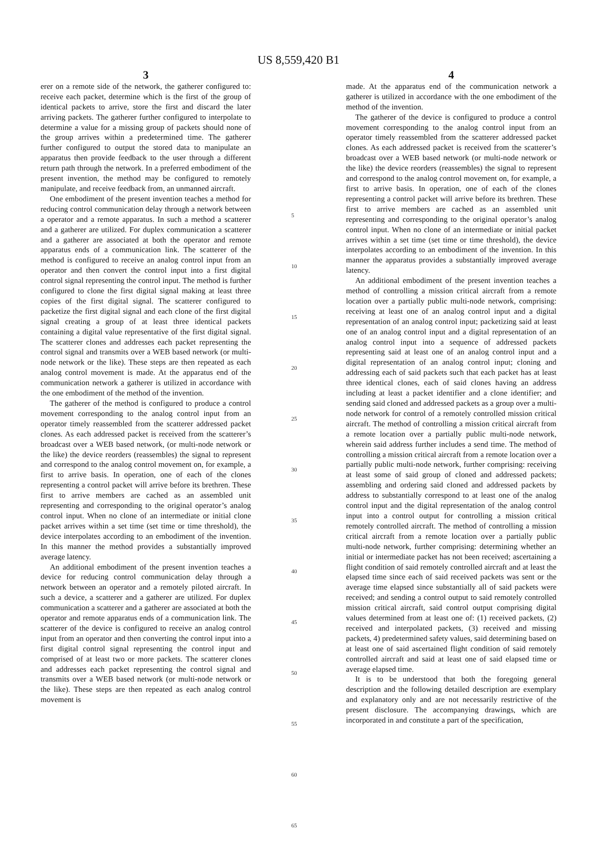US 8,559,420 B1
3
erer on a remote side of the network, the gatherer configured to: receive each packet, determine which is the first of the group of identical packets to arrive, store the first and discard the later arriving packets. The gatherer further configured to interpolate to determine a value for a missing group of packets should none of the group arrives within a predetermined time. The gatherer further configured to output the stored data to manipulate an apparatus then provide feedback to the user through a different return path through the network. In a preferred embodiment of the present invention, the method may be configured to remotely manipulate, and receive feedback from, an unmanned aircraft.
One embodiment of the present invention teaches a method for reducing control communication delay through a network between a operator and a remote apparatus. In such a method a scatterer and a gatherer are utilized. For duplex communication a scatterer and a gatherer are associated at both the operator and remote apparatus ends of a communication link. The scatterer of the method is configured to receive an analog control input from an operator and then convert the control input into a first digital control signal representing the control input. The method is further configured to clone the first digital signal making at least three copies of the first digital signal. The scatterer configured to packetize the first digital signal and each clone of the first digital signal creating a group of at least three identical packets containing a digital value representative of the first digital signal. The scatterer clones and addresses each packet representing the control signal and transmits over a WEB based network (or multi-node network or the like). These steps are then repeated as each analog control movement is made. At the apparatus end of the communication network a gatherer is utilized in accordance with the one embodiment of the method of the invention.
The gatherer of the method is configured to produce a control movement corresponding to the analog control input from an operator timely reassembled from the scatterer addressed packet clones. As each addressed packet is received from the scatterer’s broadcast over a WEB based network, (or multi-node network or the like) the device reorders (reassembles) the signal to represent and correspond to the analog control movement on, for example, a first to arrive basis. In operation, one of each of the clones representing a control packet will arrive before its brethren. These first to arrive members are cached as an assembled unit representing and corresponding to the original operator’s analog control input. When no clone of an intermediate or initial clone packet arrives within a set time (set time or time threshold), the device interpolates according to an embodiment of the invention. In this manner the method provides a substantially improved average latency.
An additional embodiment of the present invention teaches a device for reducing control communication delay through a network between an operator and a remotely piloted aircraft. In such a device, a scatterer and a gatherer are utilized. For duplex communication a scatterer and a gatherer are associated at both the operator and remote apparatus ends of a communication link. The scatterer of the device is configured to receive an analog control input from an operator and then converting the control input into a first digital control signal representing the control input and comprised of at least two or more packets. The scatterer clones and addresses each packet representing the control signal and transmits over a WEB based network (or multi-node network or the like). These steps are then repeated as each analog control movement is
5
10
15
20
25
30
35
40
45
50
55
60
65
4
made. At the apparatus end of the communication network a gatherer is utilized in accordance with the one embodiment of the method of the invention.
The gatherer of the device is configured to produce a control movement corresponding to the analog control input from an operator timely reassembled from the scatterer addressed packet clones. As each addressed packet is received from the scatterer’s broadcast over a WEB based network (or multi-node network or the like) the device reorders (reassembles) the signal to represent and correspond to the analog control movement on, for example, a first to arrive basis. In operation, one of each of the clones representing a control packet will arrive before its brethren. These first to arrive members are cached as an assembled unit representing and corresponding to the original operator’s analog control input. When no clone of an intermediate or initial packet arrives within a set time (set time or time threshold), the device interpolates according to an embodiment of the invention. In this manner the apparatus provides a substantially improved average latency.
An additional embodiment of the present invention teaches a method of controlling a mission critical aircraft from a remote location over a partially public multi-node network, comprising: receiving at least one of an analog control input and a digital representation of an analog control input; packetizing said at least one of an analog control input and a digital representation of an analog control input into a sequence of addressed packets representing said at least one of an analog control input and a digital representation of an analog control input; cloning and addressing each of said packets such that each packet has at least three identical clones, each of said clones having an address including at least a packet identifier and a clone identifier; and sending said cloned and addressed packets as a group over a multi-node network for control of a remotely controlled mission critical aircraft. The method of controlling a mission critical aircraft from a remote location over a partially public multi-node network, wherein said address further includes a send time. The method of controlling a mission critical aircraft from a remote location over a partially public multi-node network, further comprising: receiving at least some of said group of cloned and addressed packets; assembling and ordering said cloned and addressed packets by address to substantially correspond to at least one of the analog control input and the digital representation of the analog control input into a control output for controlling a mission critical remotely controlled aircraft. The method of controlling a mission critical aircraft from a remote location over a partially public multi-node network, further comprising: determining whether an initial or intermediate packet has not been received; ascertaining a flight condition of said remotely controlled aircraft and at least the elapsed time since each of said received packets was sent or the average time elapsed since substantially all of said packets were received; and sending a control output to said remotely controlled mission critical aircraft, said control output comprising digital values determined from at least one of: (1) received packets, (2) received and interpolated packets, (3) received and missing packets, 4) predetermined safety values, said determining based on at least one of said ascertained flight condition of said remotely controlled aircraft and said at least one of said elapsed time or average elapsed time.
It is to be understood that both the foregoing general description and the following detailed description are exemplary and explanatory only and are not necessarily restrictive of the present disclosure. The accompanying drawings, which are incorporated in and constitute a part of the specification,